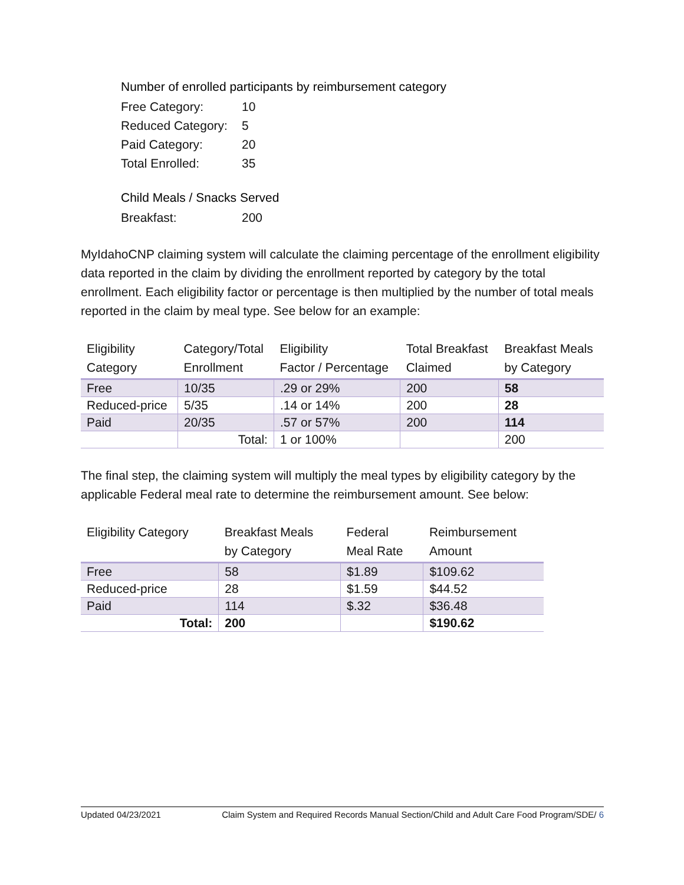Number of enrolled participants by reimbursement category
Free Category: 10
Reduced Category: 5
Paid Category: 20
Total Enrolled: 35
Child Meals / Snacks Served
Breakfast: 200
MyIdahoCNP claiming system will calculate the claiming percentage of the enrollment eligibility data reported in the claim by dividing the enrollment reported by category by the total enrollment. Each eligibility factor or percentage is then multiplied by the number of total meals reported in the claim by meal type. See below for an example:
| Eligibility Category | Category/Total Enrollment | Eligibility Factor / Percentage | Total Breakfast Claimed | Breakfast Meals by Category |
| --- | --- | --- | --- | --- |
| Free | 10/35 | .29 or 29% | 200 | 58 |
| Reduced-price | 5/35 | .14 or 14% | 200 | 28 |
| Paid | 20/35 | .57 or 57% | 200 | 114 |
| | Total: | 1 or 100% | | 200 |
The final step, the claiming system will multiply the meal types by eligibility category by the applicable Federal meal rate to determine the reimbursement amount. See below:
| Eligibility Category | Breakfast Meals by Category | Federal Meal Rate | Reimbursement Amount |
| --- | --- | --- | --- |
| Free | 58 | $1.89 | $109.62 |
| Reduced-price | 28 | $1.59 | $44.52 |
| Paid | 114 | $.32 | $36.48 |
| Total: | 200 | | $190.62 |
Updated 04/23/2021 Claim System and Required Records Manual Section/Child and Adult Care Food Program/SDE/ 6